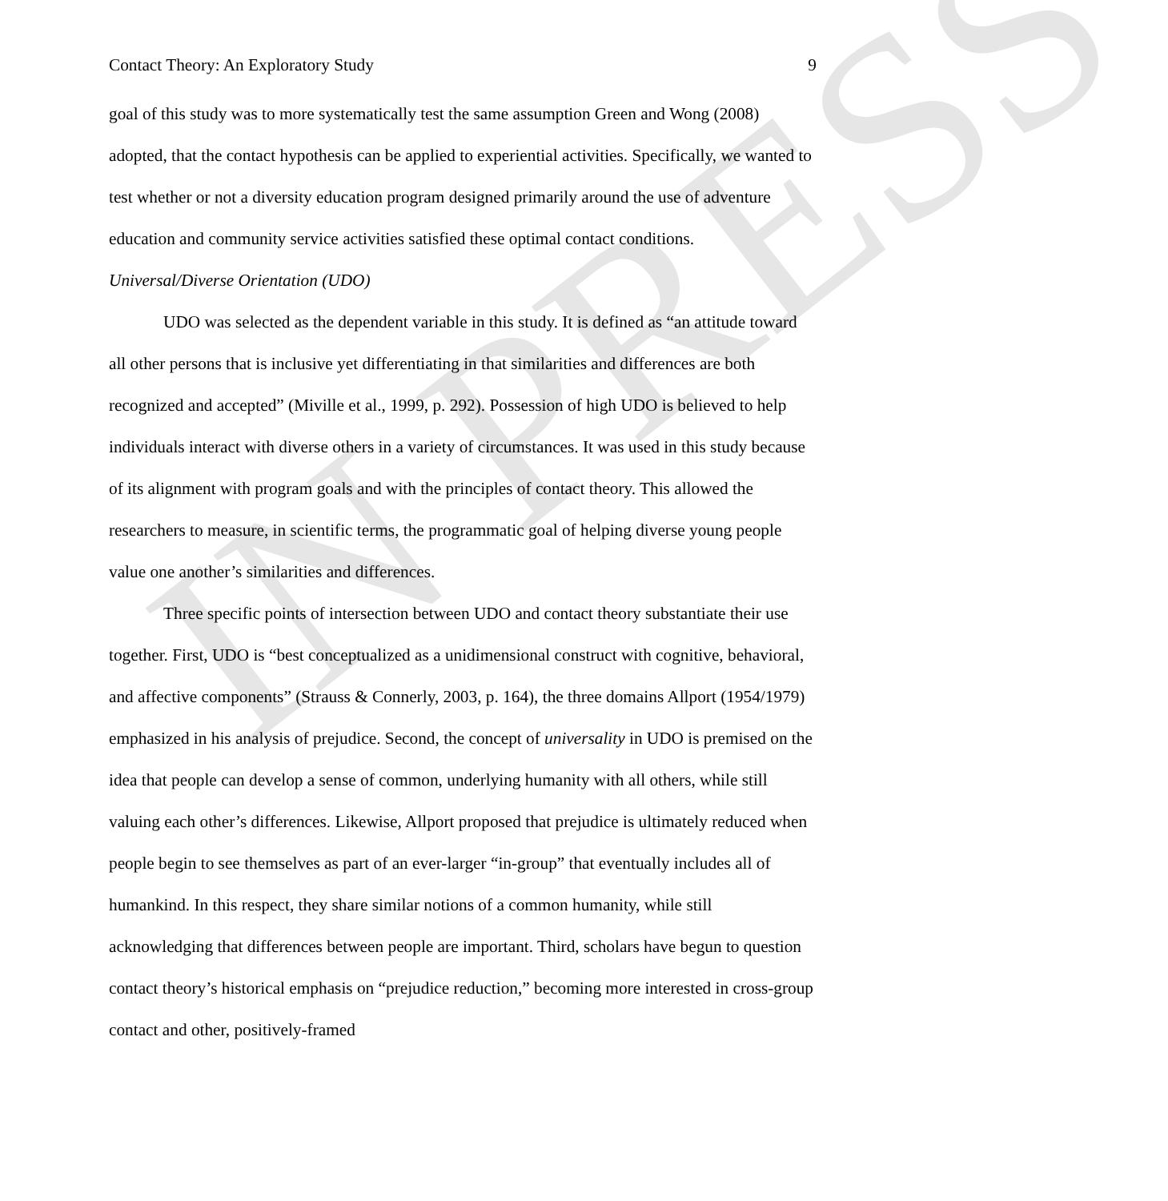IN PRESS
Contact Theory: An Exploratory Study 9
goal of this study was to more systematically test the same assumption Green and Wong (2008) adopted, that the contact hypothesis can be applied to experiential activities. Specifically, we wanted to test whether or not a diversity education program designed primarily around the use of adventure education and community service activities satisfied these optimal contact conditions.
Universal/Diverse Orientation (UDO)
UDO was selected as the dependent variable in this study. It is defined as “an attitude toward all other persons that is inclusive yet differentiating in that similarities and differences are both recognized and accepted” (Miville et al., 1999, p. 292). Possession of high UDO is believed to help individuals interact with diverse others in a variety of circumstances. It was used in this study because of its alignment with program goals and with the principles of contact theory. This allowed the researchers to measure, in scientific terms, the programmatic goal of helping diverse young people value one another’s similarities and differences.
Three specific points of intersection between UDO and contact theory substantiate their use together. First, UDO is “best conceptualized as a unidimensional construct with cognitive, behavioral, and affective components” (Strauss & Connerly, 2003, p. 164), the three domains Allport (1954/1979) emphasized in his analysis of prejudice. Second, the concept of universality in UDO is premised on the idea that people can develop a sense of common, underlying humanity with all others, while still valuing each other’s differences. Likewise, Allport proposed that prejudice is ultimately reduced when people begin to see themselves as part of an ever-larger “in-group” that eventually includes all of humankind. In this respect, they share similar notions of a common humanity, while still acknowledging that differences between people are important. Third, scholars have begun to question contact theory’s historical emphasis on “prejudice reduction,” becoming more interested in cross-group contact and other, positively-framed